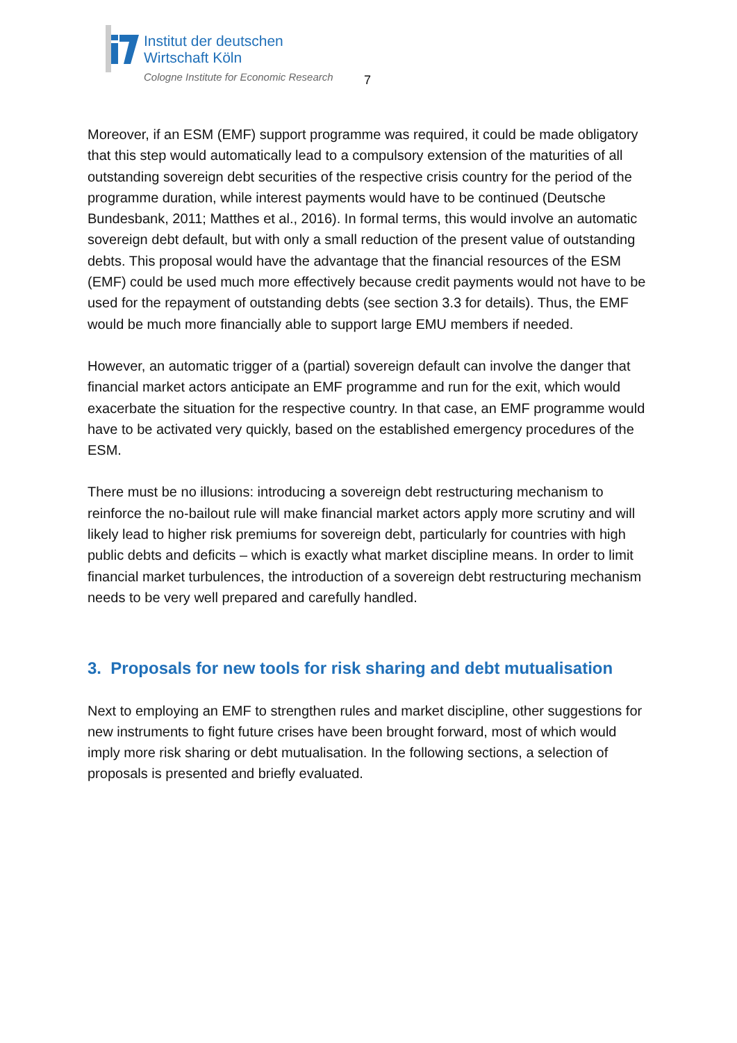Institut der deutschen
Wirtschaft Köln
Cologne Institute for Economic Research
7
Moreover, if an ESM (EMF) support programme was required, it could be made obligatory that this step would automatically lead to a compulsory extension of the maturities of all outstanding sovereign debt securities of the respective crisis country for the period of the programme duration, while interest payments would have to be continued (Deutsche Bundesbank, 2011; Matthes et al., 2016). In formal terms, this would involve an automatic sovereign debt default, but with only a small reduction of the present value of outstanding debts. This proposal would have the advantage that the financial resources of the ESM (EMF) could be used much more effectively because credit payments would not have to be used for the repayment of outstanding debts (see section 3.3 for details). Thus, the EMF would be much more financially able to support large EMU members if needed.
However, an automatic trigger of a (partial) sovereign default can involve the danger that financial market actors anticipate an EMF programme and run for the exit, which would exacerbate the situation for the respective country. In that case, an EMF programme would have to be activated very quickly, based on the established emergency procedures of the ESM.
There must be no illusions: introducing a sovereign debt restructuring mechanism to reinforce the no-bailout rule will make financial market actors apply more scrutiny and will likely lead to higher risk premiums for sovereign debt, particularly for countries with high public debts and deficits – which is exactly what market discipline means. In order to limit financial market turbulences, the introduction of a sovereign debt restructuring mechanism needs to be very well prepared and carefully handled.
3. Proposals for new tools for risk sharing and debt mutualisation
Next to employing an EMF to strengthen rules and market discipline, other suggestions for new instruments to fight future crises have been brought forward, most of which would imply more risk sharing or debt mutualisation. In the following sections, a selection of proposals is presented and briefly evaluated.